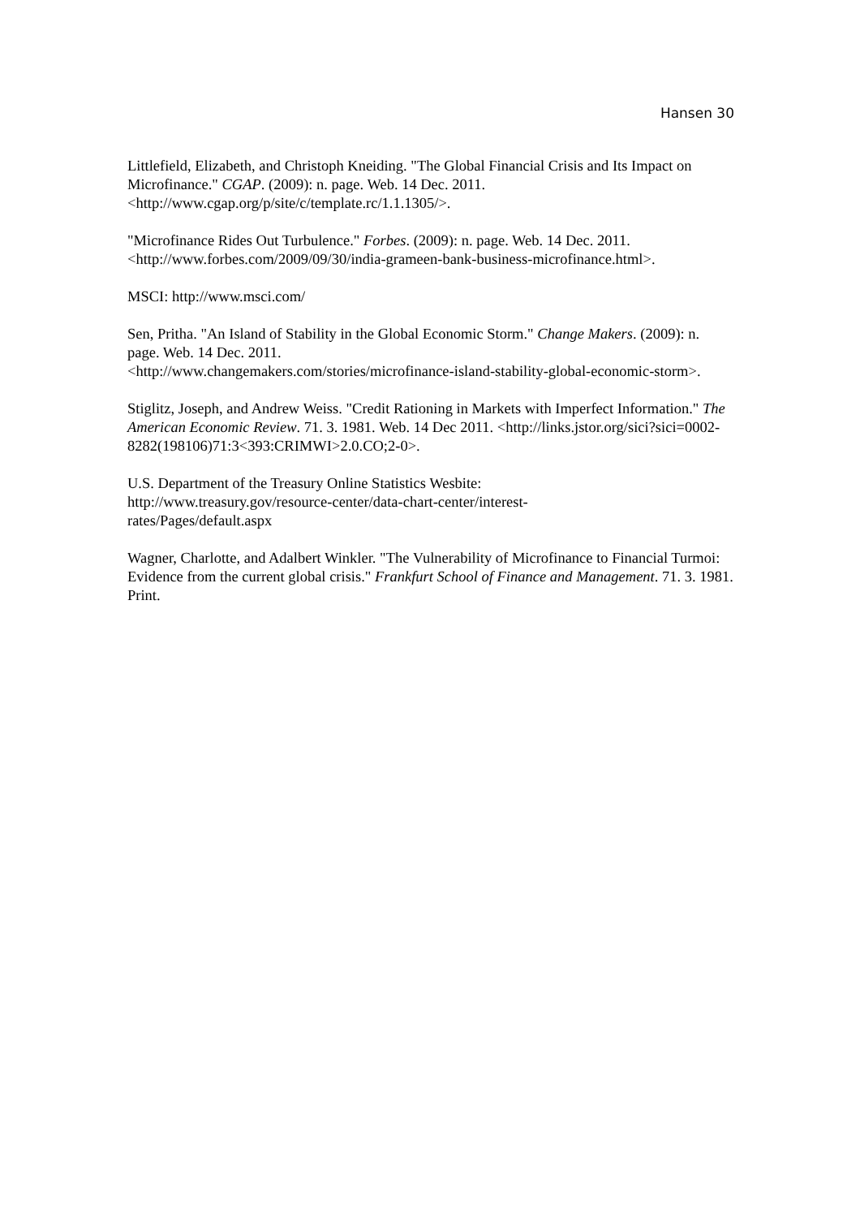Hansen 30
Littlefield, Elizabeth, and Christoph Kneiding. "The Global Financial Crisis and Its Impact on Microfinance." CGAP. (2009): n. page. Web. 14 Dec. 2011. <http://www.cgap.org/p/site/c/template.rc/1.1.1305/>.
"Microfinance Rides Out Turbulence." Forbes. (2009): n. page. Web. 14 Dec. 2011. <http://www.forbes.com/2009/09/30/india-grameen-bank-business-microfinance.html>.
MSCI: http://www.msci.com/
Sen, Pritha. "An Island of Stability in the Global Economic Storm." Change Makers. (2009): n. page. Web. 14 Dec. 2011.
<http://www.changemakers.com/stories/microfinance-island-stability-global-economic-storm>.
Stiglitz, Joseph, and Andrew Weiss. "Credit Rationing in Markets with Imperfect Information." The American Economic Review. 71. 3. 1981. Web. 14 Dec 2011. <http://links.jstor.org/sici?sici=0002-8282(198106)71:3<393:CRIMWI>2.0.CO;2-0>.
U.S. Department of the Treasury Online Statistics Wesbite:
http://www.treasury.gov/resource-center/data-chart-center/interest-
rates/Pages/default.aspx
Wagner, Charlotte, and Adalbert Winkler. "The Vulnerability of Microfinance to Financial Turmoi: Evidence from the current global crisis." Frankfurt School of Finance and Management. 71. 3. 1981. Print.